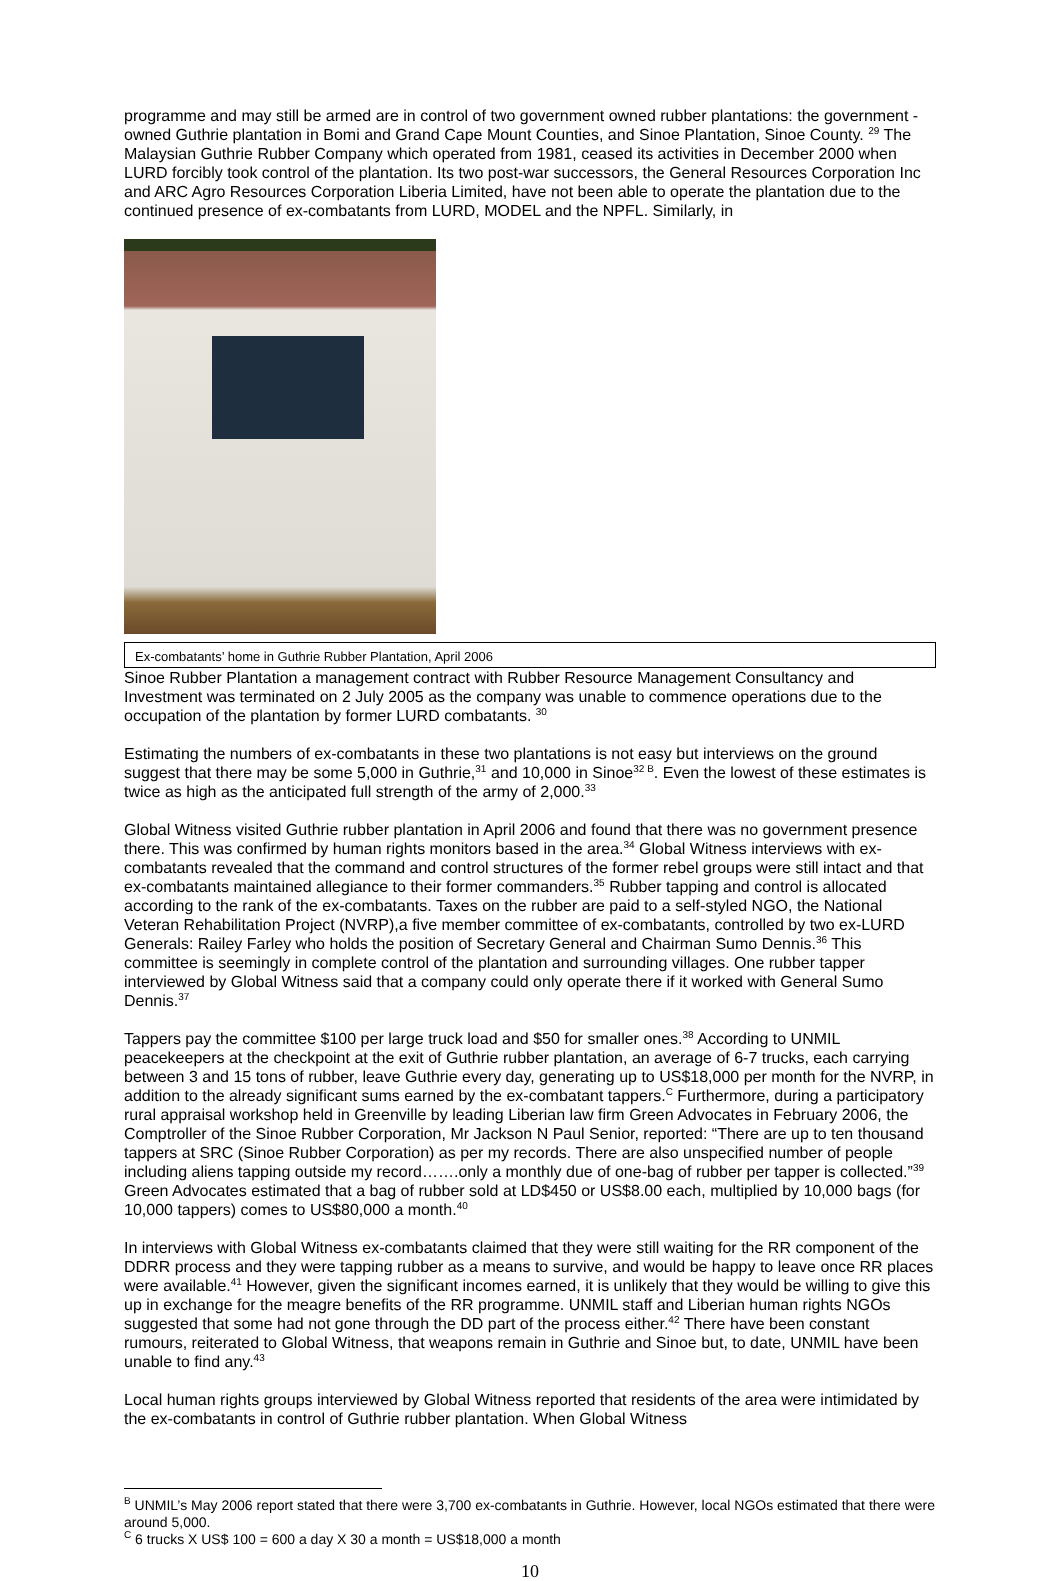programme and may still be armed are in control of two government owned rubber plantations: the government -owned Guthrie plantation in Bomi and Grand Cape Mount Counties, and Sinoe Plantation, Sinoe County. <sup>29</sup> The Malaysian Guthrie Rubber Company which operated from 1981, ceased its activities in December 2000 when LURD forcibly took control of the plantation. Its two post-war successors, the General Resources Corporation Inc and ARC Agro Resources Corporation Liberia Limited, have not been able to operate the plantation due to the continued presence of ex-combatants from LURD, MODEL and the NPFL. Similarly, in
Ex-combatants’ home in Guthrie Rubber Plantation, April 2006
Sinoe Rubber Plantation a management contract with Rubber Resource Management Consultancy and Investment was terminated on 2 July 2005 as the company was unable to commence operations due to the occupation of the plantation by former LURD combatants. <sup>30</sup>
Estimating the numbers of ex-combatants in these two plantations is not easy but interviews on the ground suggest that there may be some 5,000 in Guthrie,<sup>31</sup> and 10,000 in Sinoe<sup>32 B</sup>. Even the lowest of these estimates is twice as high as the anticipated full strength of the army of 2,000.<sup>33</sup>
Global Witness visited Guthrie rubber plantation in April 2006 and found that there was no government presence there. This was confirmed by human rights monitors based in the area.<sup>34</sup> Global Witness interviews with ex-combatants revealed that the command and control structures of the former rebel groups were still intact and that ex-combatants maintained allegiance to their former commanders.<sup>35</sup> Rubber tapping and control is allocated according to the rank of the ex-combatants. Taxes on the rubber are paid to a self-styled NGO, the National Veteran Rehabilitation Project (NVRP),a five member committee of ex-combatants, controlled by two ex-LURD Generals: Railey Farley who holds the position of Secretary General and Chairman Sumo Dennis.<sup>36</sup> This committee is seemingly in complete control of the plantation and surrounding villages. One rubber tapper interviewed by Global Witness said that a company could only operate there if it worked with General Sumo Dennis.<sup>37</sup>
Tappers pay the committee $100 per large truck load and $50 for smaller ones.<sup>38</sup> According to UNMIL peacekeepers at the checkpoint at the exit of Guthrie rubber plantation, an average of 6-7 trucks, each carrying between 3 and 15 tons of rubber, leave Guthrie every day, generating up to US$18,000 per month for the NVRP, in addition to the already significant sums earned by the ex-combatant tappers.<sup>C</sup> Furthermore, during a participatory rural appraisal workshop held in Greenville by leading Liberian law firm Green Advocates in February 2006, the Comptroller of the Sinoe Rubber Corporation, Mr Jackson N Paul Senior, reported: “There are up to ten thousand tappers at SRC (Sinoe Rubber Corporation) as per my records. There are also unspecified number of people including aliens tapping outside my record…….only a monthly due of one-bag of rubber per tapper is collected.”<sup>39</sup> Green Advocates estimated that a bag of rubber sold at LD$450 or US$8.00 each, multiplied by 10,000 bags (for 10,000 tappers) comes to US$80,000 a month.<sup>40</sup>
In interviews with Global Witness ex-combatants claimed that they were still waiting for the RR component of the DDRR process and they were tapping rubber as a means to survive, and would be happy to leave once RR places were available.<sup>41</sup> However, given the significant incomes earned, it is unlikely that they would be willing to give this up in exchange for the meagre benefits of the RR programme. UNMIL staff and Liberian human rights NGOs suggested that some had not gone through the DD part of the process either.<sup>42</sup> There have been constant rumours, reiterated to Global Witness, that weapons remain in Guthrie and Sinoe but, to date, UNMIL have been unable to find any.<sup>43</sup>
Local human rights groups interviewed by Global Witness reported that residents of the area were intimidated by the ex-combatants in control of Guthrie rubber plantation. When Global Witness
<sup>B</sup> UNMIL’s May 2006 report stated that there were 3,700 ex-combatants in Guthrie. However, local NGOs estimated that there were around 5,000.
<sup>C</sup> 6 trucks X US$ 100 = 600 a day X 30 a month = US$18,000 a month
10